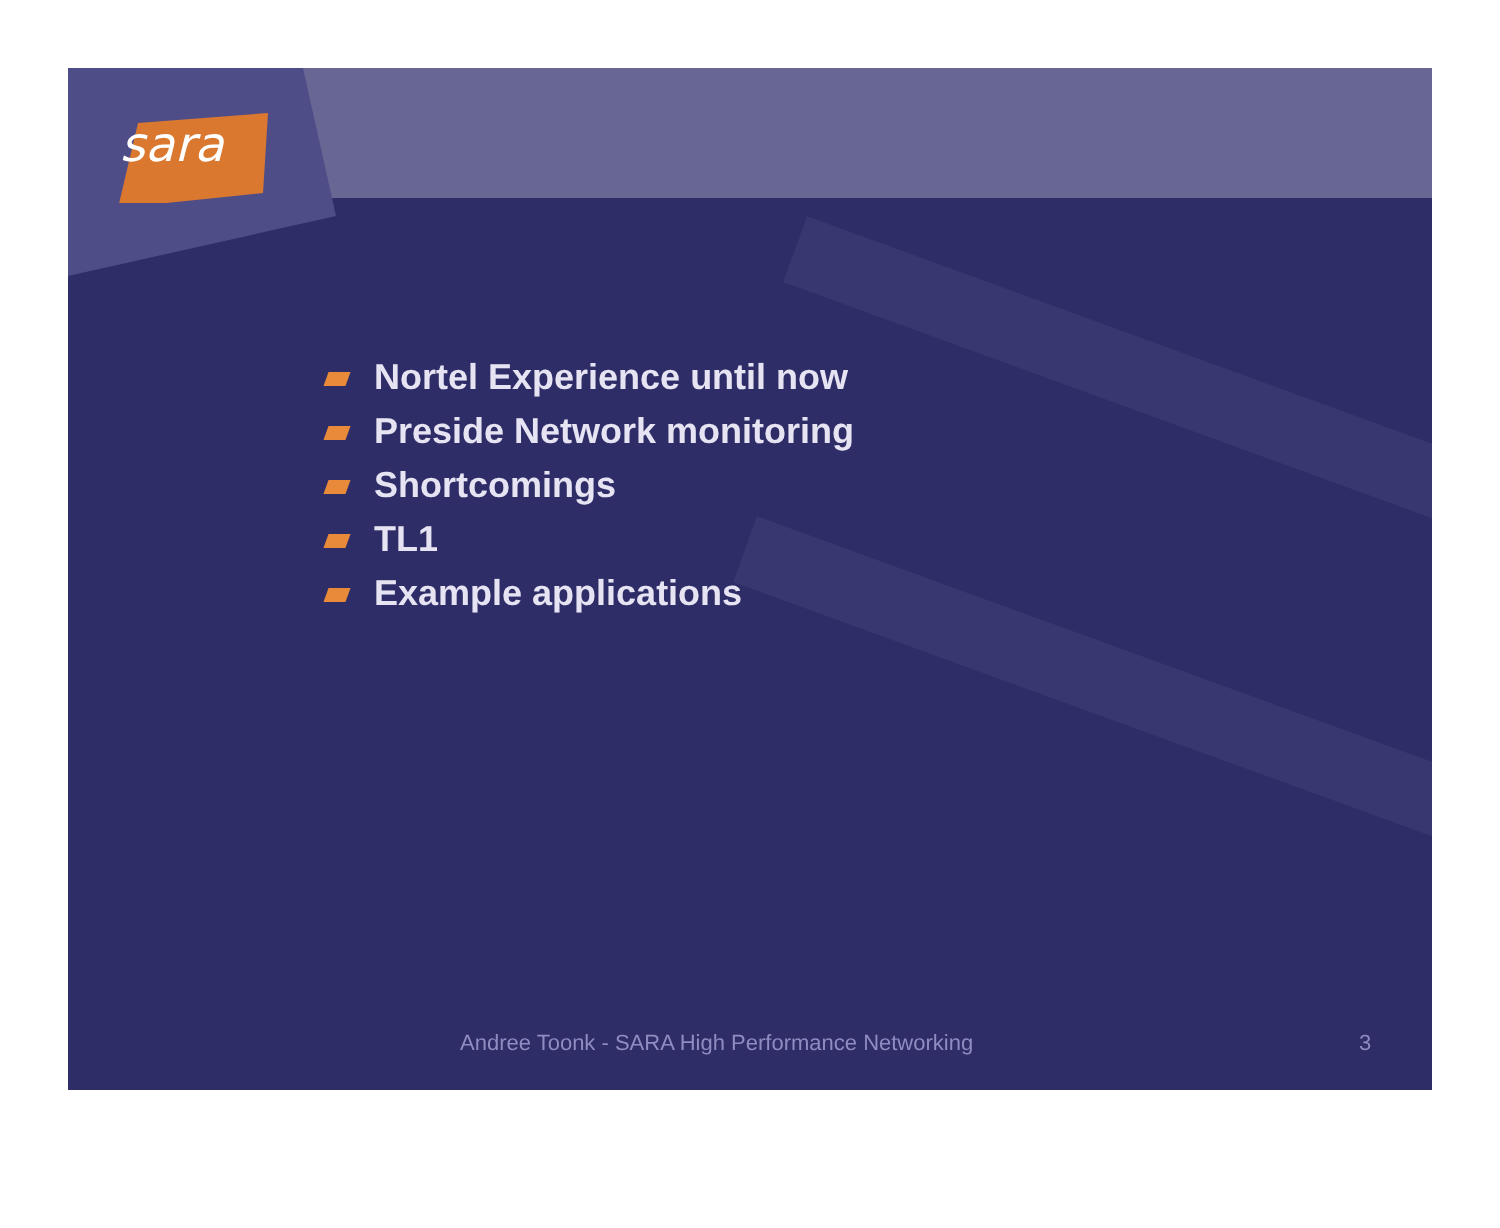sara
Nortel Experience until now
Preside Network monitoring
Shortcomings
TL1
Example applications
Andree Toonk - SARA High Performance Networking 3